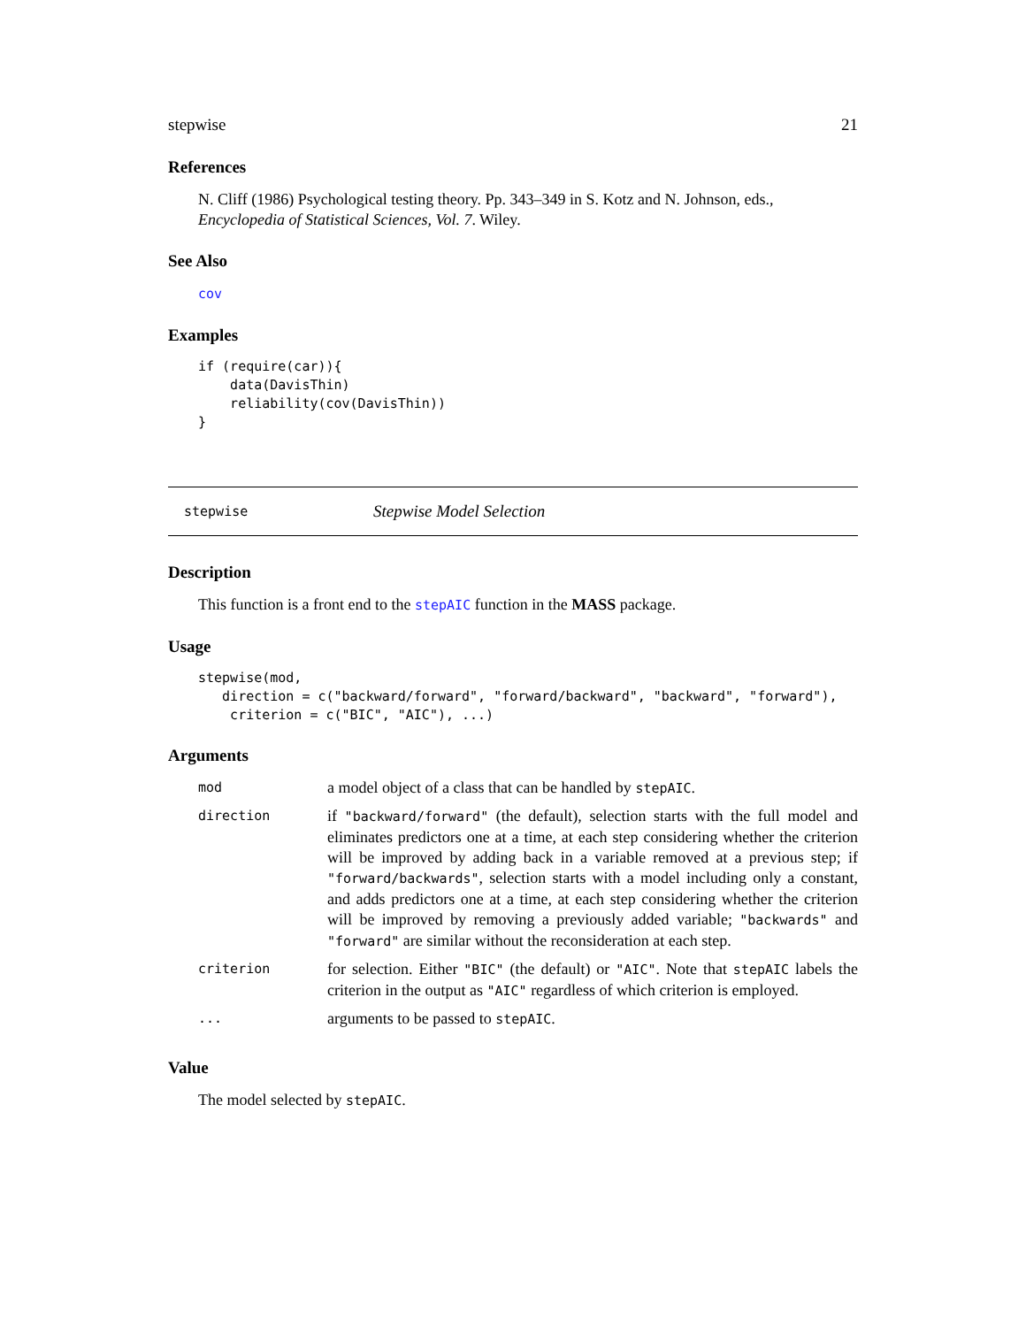stepwise 21
References
N. Cliff (1986) Psychological testing theory. Pp. 343–349 in S. Kotz and N. Johnson, eds., Encyclopedia of Statistical Sciences, Vol. 7. Wiley.
See Also
cov
Examples
if (require(car)){
    data(DavisThin)
    reliability(cov(DavisThin))
}
stepwise Stepwise Model Selection
Description
This function is a front end to the stepAIC function in the MASS package.
Usage
stepwise(mod,
   direction = c("backward/forward", "forward/backward", "backward", "forward"),
    criterion = c("BIC", "AIC"), ...)
Arguments
| mod | a model object of a class that can be handled by stepAIC . |
| direction | if "backward/forward" (the default), selection starts with the full model and eliminates predictors one at a time, at each step considering whether the criterion will be improved by adding back in a variable removed at a previous step; if "forward/backwards" , selection starts with a model including only a constant, and adds predictors one at a time, at each step considering whether the criterion will be improved by removing a previously added variable; "backwards" and "forward" are similar without the reconsideration at each step. |
| criterion | for selection. Either "BIC" (the default) or "AIC" . Note that stepAIC labels the criterion in the output as "AIC" regardless of which criterion is employed. |
| ... | arguments to be passed to stepAIC . |
Value
The model selected by stepAIC.